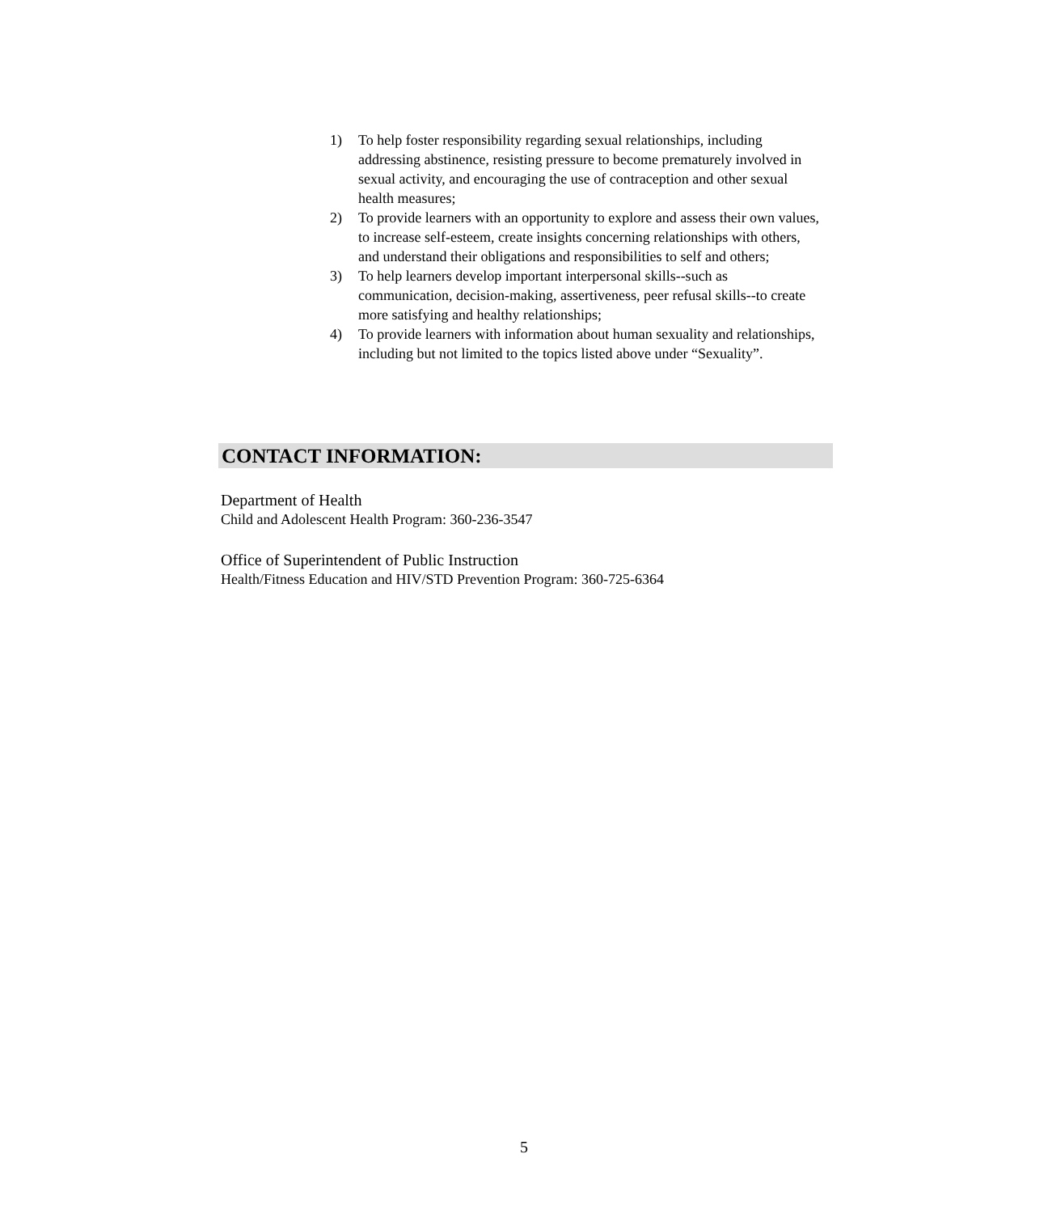1) To help foster responsibility regarding sexual relationships, including addressing abstinence, resisting pressure to become prematurely involved in sexual activity, and encouraging the use of contraception and other sexual health measures;
2) To provide learners with an opportunity to explore and assess their own values, to increase self-esteem, create insights concerning relationships with others, and understand their obligations and responsibilities to self and others;
3) To help learners develop important interpersonal skills--such as communication, decision-making, assertiveness, peer refusal skills--to create more satisfying and healthy relationships;
4) To provide learners with information about human sexuality and relationships, including but not limited to the topics listed above under “Sexuality”.
CONTACT INFORMATION:
Department of Health
Child and Adolescent Health Program: 360-236-3547
Office of Superintendent of Public Instruction
Health/Fitness Education and HIV/STD Prevention Program: 360-725-6364
5